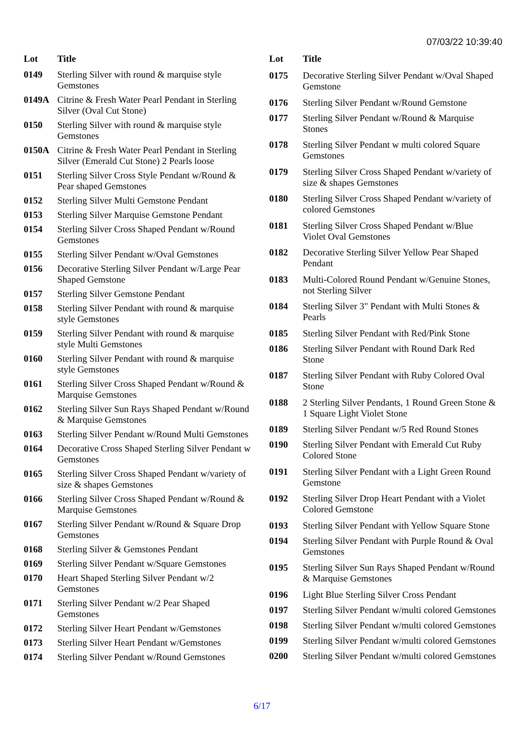07/03/22 10:39:40
| Lot | Title |
| --- | --- |
| 0149 | Sterling Silver with round & marquise style Gemstones |
| 0149A | Citrine & Fresh Water Pearl Pendant in Sterling Silver (Oval Cut Stone) |
| 0150 | Sterling Silver with round & marquise style Gemstones |
| 0150A | Citrine & Fresh Water Pearl Pendant in Sterling Silver (Emerald Cut Stone) 2 Pearls loose |
| 0151 | Sterling Silver Cross Style Pendant w/Round & Pear shaped Gemstones |
| 0152 | Sterling Silver Multi Gemstone Pendant |
| 0153 | Sterling Silver Marquise Gemstone Pendant |
| 0154 | Sterling Silver Cross Shaped Pendant w/Round Gemstones |
| 0155 | Sterling Silver Pendant w/Oval Gemstones |
| 0156 | Decorative Sterling Silver Pendant w/Large Pear Shaped Gemstone |
| 0157 | Sterling Silver Gemstone Pendant |
| 0158 | Sterling Silver Pendant with round & marquise style Gemstones |
| 0159 | Sterling Silver Pendant with round & marquise style Multi Gemstones |
| 0160 | Sterling Silver Pendant with round & marquise style Gemstones |
| 0161 | Sterling Silver Cross Shaped Pendant w/Round & Marquise Gemstones |
| 0162 | Sterling Silver Sun Rays Shaped Pendant w/Round & Marquise Gemstones |
| 0163 | Sterling Silver Pendant w/Round Multi Gemstones |
| 0164 | Decorative Cross Shaped Sterling Silver Pendant w Gemstones |
| 0165 | Sterling Silver Cross Shaped Pendant w/variety of size & shapes Gemstones |
| 0166 | Sterling Silver Cross Shaped Pendant w/Round & Marquise Gemstones |
| 0167 | Sterling Silver Pendant w/Round & Square Drop Gemstones |
| 0168 | Sterling Silver & Gemstones Pendant |
| 0169 | Sterling Silver Pendant w/Square Gemstones |
| 0170 | Heart Shaped Sterling Silver Pendant w/2 Gemstones |
| 0171 | Sterling Silver Pendant w/2 Pear Shaped Gemstones |
| 0172 | Sterling Silver Heart Pendant w/Gemstones |
| 0173 | Sterling Silver Heart Pendant w/Gemstones |
| 0174 | Sterling Silver Pendant w/Round Gemstones |
| Lot | Title |
| --- | --- |
| 0175 | Decorative Sterling Silver Pendant w/Oval Shaped Gemstone |
| 0176 | Sterling Silver Pendant w/Round Gemstone |
| 0177 | Sterling Silver Pendant w/Round & Marquise Stones |
| 0178 | Sterling Silver Pendant w multi colored Square Gemstones |
| 0179 | Sterling Silver Cross Shaped Pendant w/variety of size & shapes Gemstones |
| 0180 | Sterling Silver Cross Shaped Pendant w/variety of colored Gemstones |
| 0181 | Sterling Silver Cross Shaped Pendant w/Blue Violet Oval Gemstones |
| 0182 | Decorative Sterling Silver Yellow Pear Shaped Pendant |
| 0183 | Multi-Colored Round Pendant w/Genuine Stones, not Sterling Silver |
| 0184 | Sterling Silver 3" Pendant with Multi Stones & Pearls |
| 0185 | Sterling Silver Pendant with Red/Pink Stone |
| 0186 | Sterling Silver Pendant with Round Dark Red Stone |
| 0187 | Sterling Silver Pendant with Ruby Colored Oval Stone |
| 0188 | 2 Sterling Silver Pendants, 1 Round Green Stone & 1 Square Light Violet Stone |
| 0189 | Sterling Silver Pendant w/5 Red Round Stones |
| 0190 | Sterling Silver Pendant with Emerald Cut Ruby Colored Stone |
| 0191 | Sterling Silver Pendant with a Light Green Round Gemstone |
| 0192 | Sterling Silver Drop Heart Pendant with a Violet Colored Gemstone |
| 0193 | Sterling Silver Pendant with Yellow Square Stone |
| 0194 | Sterling Silver Pendant with Purple Round & Oval Gemstones |
| 0195 | Sterling Silver Sun Rays Shaped Pendant w/Round & Marquise Gemstones |
| 0196 | Light Blue Sterling Silver Cross Pendant |
| 0197 | Sterling Silver Pendant w/multi colored Gemstones |
| 0198 | Sterling Silver Pendant w/multi colored Gemstones |
| 0199 | Sterling Silver Pendant w/multi colored Gemstones |
| 0200 | Sterling Silver Pendant w/multi colored Gemstones |
6/17